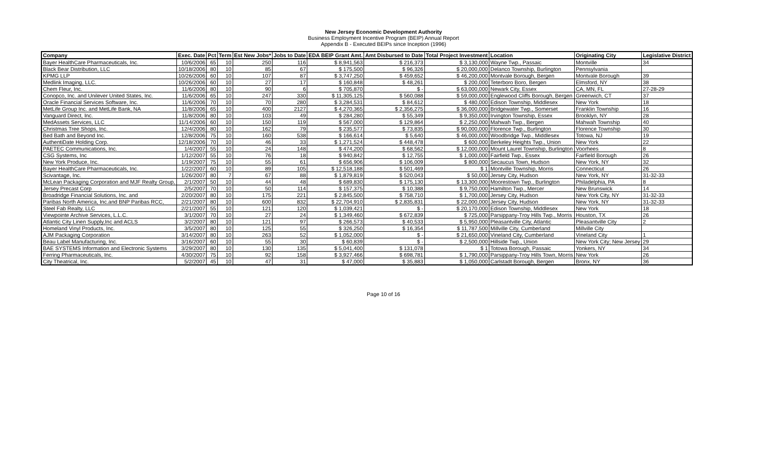New Jersey Economic Development Authority
Business Employment Incentive Program (BEIP) Annual Report
Appendix B - Executed BEIPs since Inception (1996)
| Company | Exec. Date | Pct | Term | Est New Jobs* | Jobs to Date | EDA BEIP Grant Amt. | Amt Disbursed to Date | Total Project Investment | Location | Originating City | Legislative District |
| --- | --- | --- | --- | --- | --- | --- | --- | --- | --- | --- | --- |
| Bayer HealthCare Pharmaceuticals, Inc. | 10/6/2006 | 65 | 10 | 250 | 116 | $ 8,941,563 | $ 216,373 | $ 3,130,000 | Wayne Twp., Passaic | Montville | 34 |
| Black Bear Distribution, LLC | 10/18/2006 | 80 | 10 | 85 | 67 | $ 175,500 | $ 96,326 | $ 20,000,000 | Delanco Township, Burlington | Pennsylvania | |
| KPMG LLP | 10/26/2006 | 60 | 10 | 107 | 87 | $ 3,747,250 | $ 459,652 | $ 46,200,000 | Montvale Borough, Bergen | Montvale Borough | 39 |
| Medlink Imaging, LLC. | 10/26/2006 | 60 | 10 | 27 | 17 | $ 160,848 | $ 48,261 | $ 200,000 | Teterboro Boro, Bergen | Elmsford, NY | 38 |
| Chem Fleur, Inc. | 11/6/2006 | 80 | 10 | 90 | 6 | $ 705,870 | $ - | $ 63,000,000 | Newark City, Essex | CA, MN, FL | 27-28-29 |
| Conopco, Inc. and Unilever United States, Inc. | 11/6/2006 | 65 | 10 | 247 | 330 | $ 11,305,125 | $ 560,088 | $ 59,000,000 | Englewood Cliffs Borough, Bergen | Greenwich, CT | 37 |
| Oracle Financial Services Software, Inc. | 11/6/2006 | 70 | 10 | 70 | 280 | $ 3,284,531 | $ 84,612 | $ 480,000 | Edison Township, Middlesex | New York | 18 |
| MetLife Group Inc. and MetLife Bank, NA | 11/8/2006 | 65 | 10 | 400 | 2127 | $ 4,270,365 | $ 2,356,275 | $ 36,000,000 | Bridgewater Twp., Somerset | Franklin Township | 16 |
| Vanguard Direct, Inc. | 11/8/2006 | 80 | 10 | 103 | 49 | $ 284,280 | $ 55,349 | $ 9,350,000 | Irvington Township, Essex | Brooklyn, NY | 28 |
| MedAssets Services, LLC | 11/14/2006 | 60 | 10 | 150 | 119 | $ 567,000 | $ 129,864 | $ 2,250,000 | Mahwah Twp., Bergen | Mahwah Township | 40 |
| Christmas Tree Shops, Inc. | 12/4/2006 | 80 | 10 | 162 | 79 | $ 235,577 | $ 73,835 | $ 90,000,000 | Florence Twp., Burlington | Florence Township | 30 |
| Bed Bath and Beyond Inc. | 12/8/2006 | 75 | 10 | 160 | 538 | $ 166,614 | $ 5,640 | $ 46,000,000 | Woodbridge Twp., Middlesex | Totowa, NJ | 19 |
| AuthentiDate Holding Corp. | 12/18/2006 | 70 | 10 | 46 | 33 | $ 1,271,524 | $ 448,478 | $ 600,000 | Berkeley Heights Twp., Union | New York | 22 |
| PAETEC Communications, Inc. | 1/4/2007 | 55 | 10 | 24 | 148 | $ 474,200 | $ 68,562 | $ 12,000,000 | Mount Laurel Township, Burlington | Voorhees | 8 |
| CSG Systems, Inc | 1/12/2007 | 55 | 10 | 76 | 18 | $ 940,842 | $ 12,755 | $ 1,000,000 | Fairfield Twp., Essex | Fairfield Borough | 26 |
| New York Produce, Inc. | 1/19/2007 | 75 | 10 | 55 | 61 | $ 656,906 | $ 106,009 | $ 800,000 | Secaucus Town, Hudson | New York, NY | 32 |
| Bayer HealthCare Pharmaceuticals, Inc. | 1/22/2007 | 60 | 10 | 89 | 105 | $ 12,518,188 | $ 501,469 | $ 1 | Montville Township, Morris | Connecticut | 26 |
| Scivantage, Inc. | 1/26/2007 | 80 | 7 | 67 | 88 | $ 1,879,819 | $ 520,043 | $ 50,000 | Jersey City, Hudson | New York, NY | 31-32-33 |
| McLean Packaging Corporation and MJF Realty Group, | 2/1/2007 | 50 | 10 | 44 | 48 | $ 689,830 | $ 175,130 | $ 13,300,000 | Moorestown Twp., Burlington | Philadelphia, PA | 8 |
| Jersey Precast Corp | 2/5/2007 | 70 | 10 | 50 | 114 | $ 157,375 | $ 10,388 | $ 9,750,000 | Hamilton Twp., Mercer | New Brunswick | 14 |
| Broadridge Financial Solutions, Inc. and | 2/20/2007 | 80 | 10 | 175 | 221 | $ 2,845,500 | $ 758,710 | $ 1,700,000 | Jersey City, Hudson | New York City, NY | 31-32-33 |
| Paribas North America, Inc.and BNP Paribas RCC, | 2/21/2007 | 80 | 10 | 600 | 832 | $ 22,704,910 | $ 2,835,831 | $ 22,000,000 | Jersey City, Hudson | New York, NY | 31-32-33 |
| Steel Fab Realty, LLC | 2/21/2007 | 55 | 10 | 121 | 120 | $ 1,039,421 | $ - | $ 20,170,000 | Edison Township, Middlesex | New York | 18 |
| Viewpointe Archive Services, L.L.C. | 3/1/2007 | 70 | 10 | 27 | 24 | $ 1,349,460 | $ 672,839 | $ 725,000 | Parsippany-Troy Hills Twp., Morris | Houston, TX | 26 |
| Atlantic City Linen Supply,Inc and ACLS | 3/2/2007 | 80 | 10 | 121 | 97 | $ 266,573 | $ 40,533 | $ 5,950,000 | Pleasantville City, Atlantic | Pleasantville City | 2 |
| Homeland Vinyl Products, Inc. | 3/5/2007 | 80 | 10 | 125 | 55 | $ 326,250 | $ 16,354 | $ 11,787,500 | Millville City, Cumberland | Millville City | |
| AJM Packaging Corporation | 3/14/2007 | 80 | 10 | 263 | 52 | $ 1,052,000 | $ - | $ 21,650,000 | Vineland City, Cumberland | Vineland City | 1 |
| Beau Label Manufacturing, Inc. | 3/16/2007 | 60 | 10 | 55 | 30 | $ 60,839 | $ - | $ 2,500,000 | Hillside Twp., Union | New York City; New Jersey | 29 |
| BAE SYSTEMS Information and Electronic Systems | 3/29/2007 | 80 | 10 | 130 | 135 | $ 5,041,400 | $ 131,078 | $ 1 | Totowa Borough, Passaic | Yonkers, NY | 34 |
| Ferring Pharmaceuticals, Inc. | 4/30/2007 | 75 | 10 | 92 | 158 | $ 3,927,466 | $ 698,781 | $ 1,790,000 | Parsippany-Troy Hills Town, Morris | New York | 26 |
| City Theatrical, Inc. | 5/2/2007 | 45 | 10 | 47 | 31 | $ 47,000 | $ 35,883 | $ 1,050,000 | Carlstadt Borough, Bergen | Bronx, NY | 36 |
Page 10 of 16